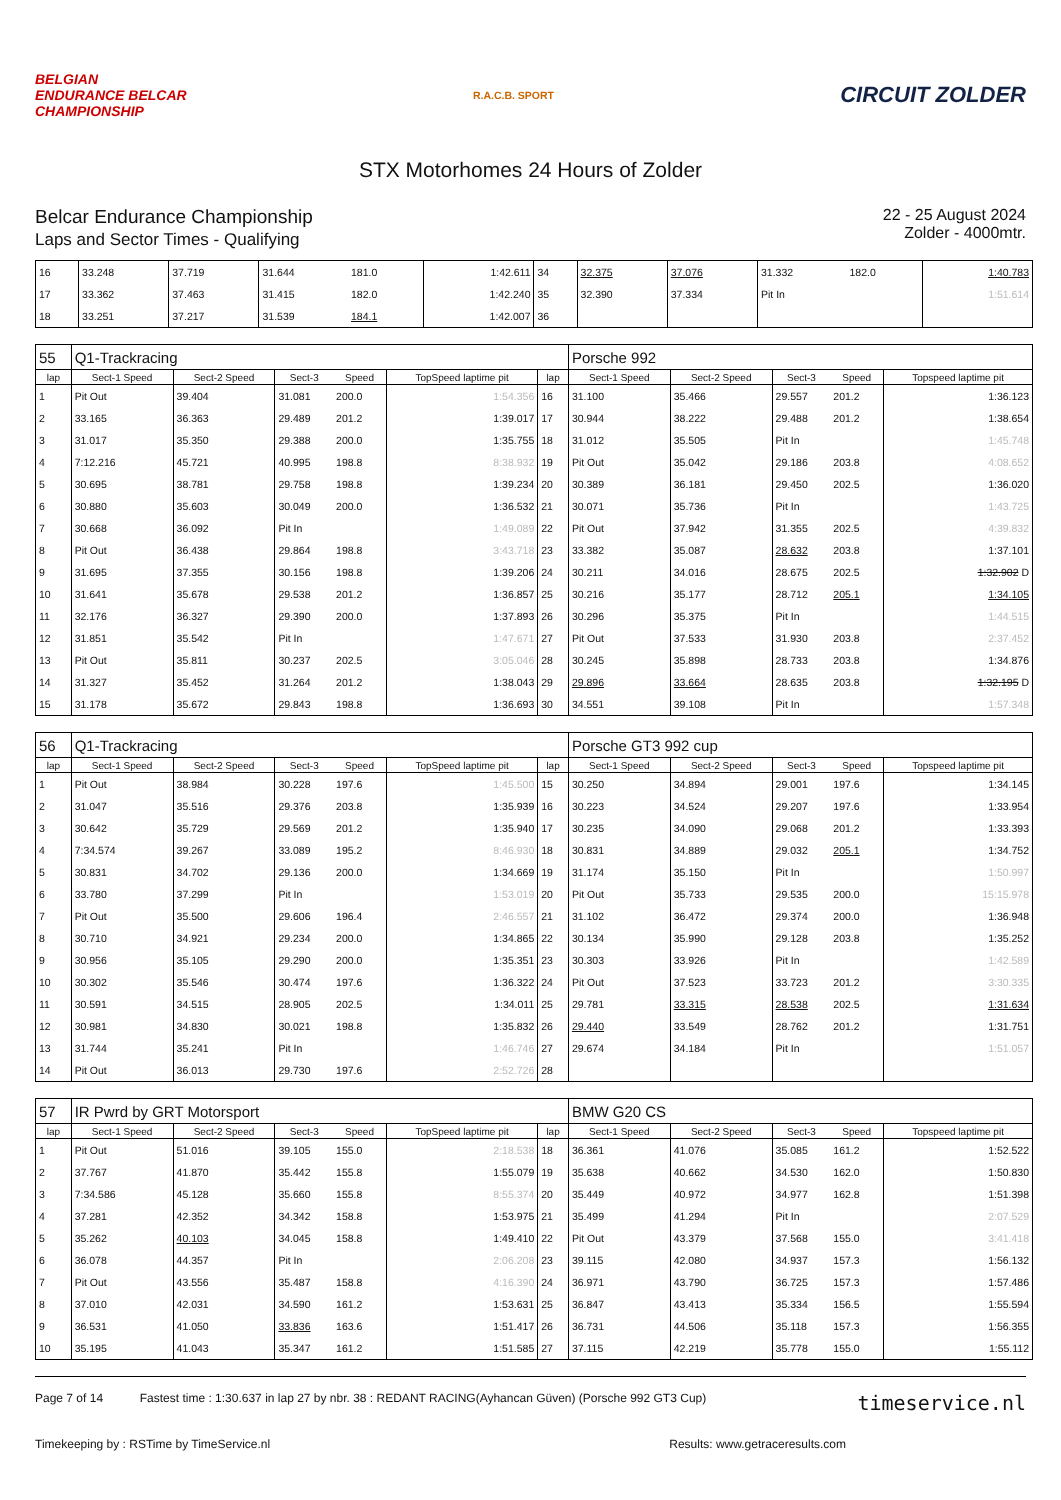BELGIAN
ENDURANCE BELCAR
CHAMPIONSHIP
R.A.C.B. SPORT
CIRCUIT ZOLDER
STX Motorhomes 24 Hours of Zolder
Belcar Endurance Championship
Laps and Sector Times - Qualifying
22 - 25 August 2024
Zolder - 4000mtr.
| 16 | 33.248 | 37.719 | 31.644 | 181.0 | 1:42.611 | 34 | 32.375 | 37.076 | 31.332 | 182.0 | 1:40.783 |
| 17 | 33.362 | 37.463 | 31.415 | 182.0 | 1:42.240 | 35 | 32.390 | 37.334 | Pit In | | 1:51.614 |
| 18 | 33.251 | 37.217 | 31.539 | 184.1 | 1:42.007 | 36 | | | | | |
| 55 | Q1-Trackracing | | | | | | Porsche 992 | | | | |
| lap | Sect-1 Speed | Sect-2 Speed | Sect-3 | Speed | TopSpeed laptime pit | lap | Sect-1 Speed | Sect-2 Speed | Sect-3 | Speed | Topspeed laptime pit |
| 1 | Pit Out | 39.404 | 31.081 | 200.0 | 1:54.356 | 16 | 31.100 | 35.466 | 29.557 | 201.2 | 1:36.123 |
| 2 | 33.165 | 36.363 | 29.489 | 201.2 | 1:39.017 | 17 | 30.944 | 38.222 | 29.488 | 201.2 | 1:38.654 |
| 3 | 31.017 | 35.350 | 29.388 | 200.0 | 1:35.755 | 18 | 31.012 | 35.505 | Pit In | | 1:45.748 |
| 4 | 7:12.216 | 45.721 | 40.995 | 198.8 | 8:38.932 | 19 | Pit Out | 35.042 | 29.186 | 203.8 | 4:08.652 |
| 5 | 30.695 | 38.781 | 29.758 | 198.8 | 1:39.234 | 20 | 30.389 | 36.181 | 29.450 | 202.5 | 1:36.020 |
| 6 | 30.880 | 35.603 | 30.049 | 200.0 | 1:36.532 | 21 | 30.071 | 35.736 | Pit In | | 1:43.725 |
| 7 | 30.668 | 36.092 | Pit In | | 1:49.089 | 22 | Pit Out | 37.942 | 31.355 | 202.5 | 4:39.832 |
| 8 | Pit Out | 36.438 | 29.864 | 198.8 | 3:43.718 | 23 | 33.382 | 35.087 | 28.632 | 203.8 | 1:37.101 |
| 9 | 31.695 | 37.355 | 30.156 | 198.8 | 1:39.206 | 24 | 30.211 | 34.016 | 28.675 | 202.5 | 1:32.902 D |
| 10 | 31.641 | 35.678 | 29.538 | 201.2 | 1:36.857 | 25 | 30.216 | 35.177 | 28.712 | 205.1 | 1:34.105 |
| 11 | 32.176 | 36.327 | 29.390 | 200.0 | 1:37.893 | 26 | 30.296 | 35.375 | Pit In | | 1:44.515 |
| 12 | 31.851 | 35.542 | Pit In | | 1:47.671 | 27 | Pit Out | 37.533 | 31.930 | 203.8 | 2:37.452 |
| 13 | Pit Out | 35.811 | 30.237 | 202.5 | 3:05.046 | 28 | 30.245 | 35.898 | 28.733 | 203.8 | 1:34.876 |
| 14 | 31.327 | 35.452 | 31.264 | 201.2 | 1:38.043 | 29 | 29.896 | 33.664 | 28.635 | 203.8 | 1:32.195 D |
| 15 | 31.178 | 35.672 | 29.843 | 198.8 | 1:36.693 | 30 | 34.551 | 39.108 | Pit In | | 1:57.348 |
| 56 | Q1-Trackracing | | | | | | Porsche GT3 992 cup | | | | |
| lap | Sect-1 Speed | Sect-2 Speed | Sect-3 | Speed | TopSpeed laptime pit | lap | Sect-1 Speed | Sect-2 Speed | Sect-3 | Speed | Topspeed laptime pit |
| 1 | Pit Out | 38.984 | 30.228 | 197.6 | 1:45.500 | 15 | 30.250 | 34.894 | 29.001 | 197.6 | 1:34.145 |
| 2 | 31.047 | 35.516 | 29.376 | 203.8 | 1:35.939 | 16 | 30.223 | 34.524 | 29.207 | 197.6 | 1:33.954 |
| 3 | 30.642 | 35.729 | 29.569 | 201.2 | 1:35.940 | 17 | 30.235 | 34.090 | 29.068 | 201.2 | 1:33.393 |
| 4 | 7:34.574 | 39.267 | 33.089 | 195.2 | 8:46.930 | 18 | 30.831 | 34.889 | 29.032 | 205.1 | 1:34.752 |
| 5 | 30.831 | 34.702 | 29.136 | 200.0 | 1:34.669 | 19 | 31.174 | 35.150 | Pit In | | 1:50.997 |
| 6 | 33.780 | 37.299 | Pit In | | 1:53.019 | 20 | Pit Out | 35.733 | 29.535 | 200.0 | 15:15.978 |
| 7 | Pit Out | 35.500 | 29.606 | 196.4 | 2:46.557 | 21 | 31.102 | 36.472 | 29.374 | 200.0 | 1:36.948 |
| 8 | 30.710 | 34.921 | 29.234 | 200.0 | 1:34.865 | 22 | 30.134 | 35.990 | 29.128 | 203.8 | 1:35.252 |
| 9 | 30.956 | 35.105 | 29.290 | 200.0 | 1:35.351 | 23 | 30.303 | 33.926 | Pit In | | 1:42.589 |
| 10 | 30.302 | 35.546 | 30.474 | 197.6 | 1:36.322 | 24 | Pit Out | 37.523 | 33.723 | 201.2 | 3:30.335 |
| 11 | 30.591 | 34.515 | 28.905 | 202.5 | 1:34.011 | 25 | 29.781 | 33.315 | 28.538 | 202.5 | 1:31.634 |
| 12 | 30.981 | 34.830 | 30.021 | 198.8 | 1:35.832 | 26 | 29.440 | 33.549 | 28.762 | 201.2 | 1:31.751 |
| 13 | 31.744 | 35.241 | Pit In | | 1:46.746 | 27 | 29.674 | 34.184 | Pit In | | 1:51.057 |
| 14 | Pit Out | 36.013 | 29.730 | 197.6 | 2:52.726 | 28 | | | | | |
| 57 | IR Pwrd by GRT Motorsport | | | | | | BMW G20 CS | | | | |
| lap | Sect-1 Speed | Sect-2 Speed | Sect-3 | Speed | TopSpeed laptime pit | lap | Sect-1 Speed | Sect-2 Speed | Sect-3 | Speed | Topspeed laptime pit |
| 1 | Pit Out | 51.016 | 39.105 | 155.0 | 2:18.538 | 18 | 36.361 | 41.076 | 35.085 | 161.2 | 1:52.522 |
| 2 | 37.767 | 41.870 | 35.442 | 155.8 | 1:55.079 | 19 | 35.638 | 40.662 | 34.530 | 162.0 | 1:50.830 |
| 3 | 7:34.586 | 45.128 | 35.660 | 155.8 | 8:55.374 | 20 | 35.449 | 40.972 | 34.977 | 162.8 | 1:51.398 |
| 4 | 37.281 | 42.352 | 34.342 | 158.8 | 1:53.975 | 21 | 35.499 | 41.294 | Pit In | | 2:07.529 |
| 5 | 35.262 | 40.103 | 34.045 | 158.8 | 1:49.410 | 22 | Pit Out | 43.379 | 37.568 | 155.0 | 3:41.418 |
| 6 | 36.078 | 44.357 | Pit In | | 2:06.208 | 23 | 39.115 | 42.080 | 34.937 | 157.3 | 1:56.132 |
| 7 | Pit Out | 43.556 | 35.487 | 158.8 | 4:16.390 | 24 | 36.971 | 43.790 | 36.725 | 157.3 | 1:57.486 |
| 8 | 37.010 | 42.031 | 34.590 | 161.2 | 1:53.631 | 25 | 36.847 | 43.413 | 35.334 | 156.5 | 1:55.594 |
| 9 | 36.531 | 41.050 | 33.836 | 163.6 | 1:51.417 | 26 | 36.731 | 44.506 | 35.118 | 157.3 | 1:56.355 |
| 10 | 35.195 | 41.043 | 35.347 | 161.2 | 1:51.585 | 27 | 37.115 | 42.219 | 35.778 | 155.0 | 1:55.112 |
Page 7 of 14 Fastest time : 1:30.637 in lap 27 by nbr. 38 : REDANT RACING(Ayhancan Güven) (Porsche 992 GT3 Cup) timeservice.nl
Timekeeping by : RSTime by TimeService.nl Results: www.getraceresults.com